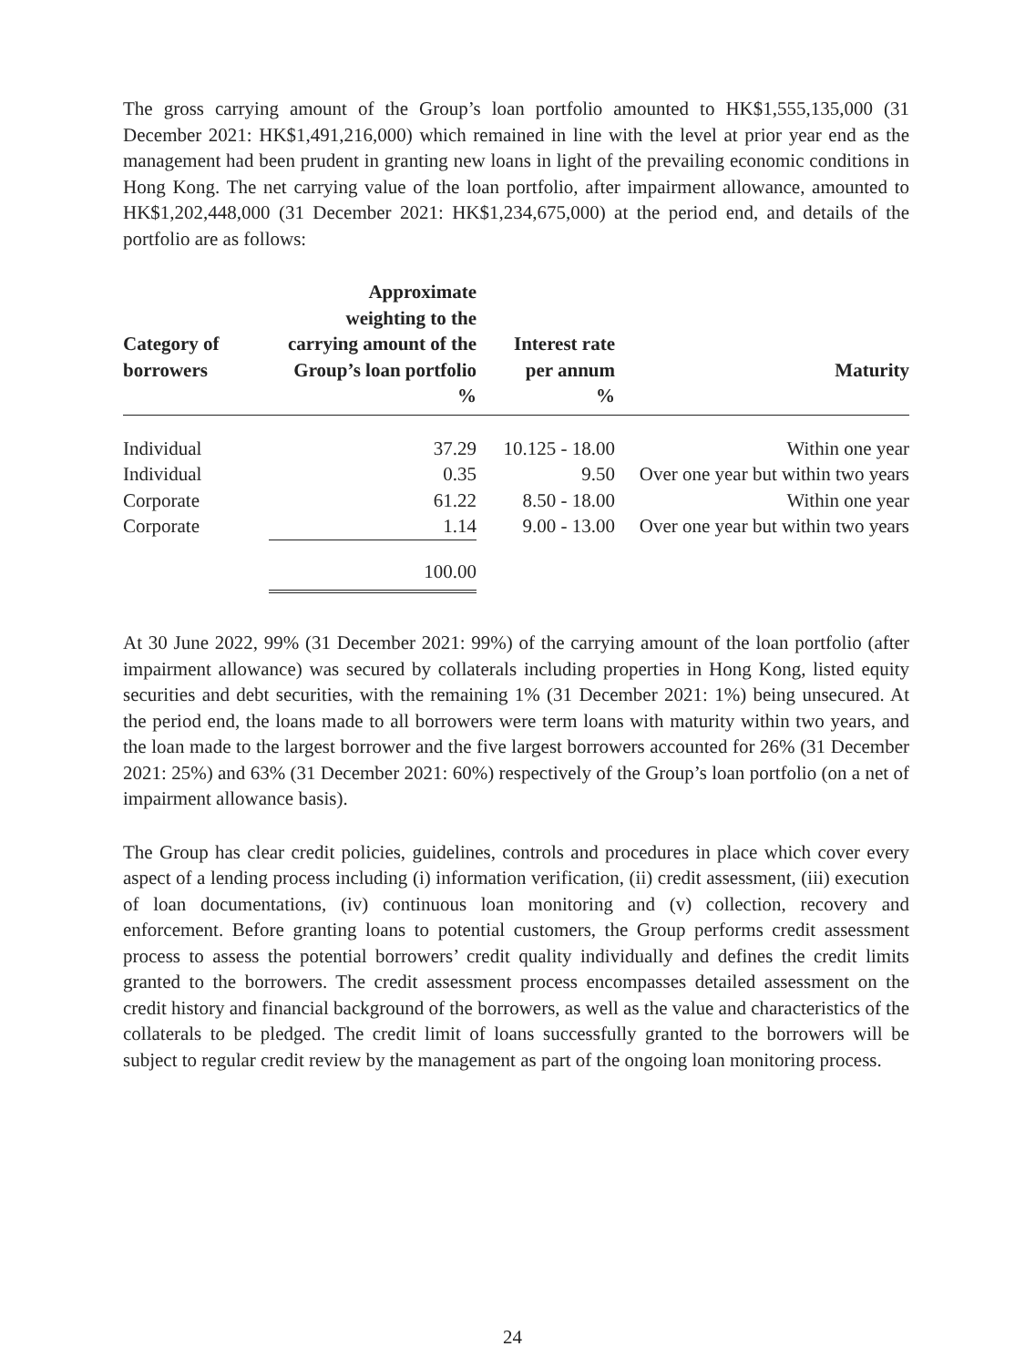The gross carrying amount of the Group’s loan portfolio amounted to HK$1,555,135,000 (31 December 2021: HK$1,491,216,000) which remained in line with the level at prior year end as the management had been prudent in granting new loans in light of the prevailing economic conditions in Hong Kong. The net carrying value of the loan portfolio, after impairment allowance, amounted to HK$1,202,448,000 (31 December 2021: HK$1,234,675,000) at the period end, and details of the portfolio are as follows:
| Category of borrowers | Approximate weighting to the carrying amount of the Group’s loan portfolio % | Interest rate per annum % | Maturity |
| --- | --- | --- | --- |
| Individual | 37.29 | 10.125 - 18.00 | Within one year |
| Individual | 0.35 | 9.50 | Over one year but within two years |
| Corporate | 61.22 | 8.50 - 18.00 | Within one year |
| Corporate | 1.14 | 9.00 - 13.00 | Over one year but within two years |
| | 100.00 | | |
At 30 June 2022, 99% (31 December 2021: 99%) of the carrying amount of the loan portfolio (after impairment allowance) was secured by collaterals including properties in Hong Kong, listed equity securities and debt securities, with the remaining 1% (31 December 2021: 1%) being unsecured. At the period end, the loans made to all borrowers were term loans with maturity within two years, and the loan made to the largest borrower and the five largest borrowers accounted for 26% (31 December 2021: 25%) and 63% (31 December 2021: 60%) respectively of the Group’s loan portfolio (on a net of impairment allowance basis).
The Group has clear credit policies, guidelines, controls and procedures in place which cover every aspect of a lending process including (i) information verification, (ii) credit assessment, (iii) execution of loan documentations, (iv) continuous loan monitoring and (v) collection, recovery and enforcement. Before granting loans to potential customers, the Group performs credit assessment process to assess the potential borrowers’ credit quality individually and defines the credit limits granted to the borrowers. The credit assessment process encompasses detailed assessment on the credit history and financial background of the borrowers, as well as the value and characteristics of the collaterals to be pledged. The credit limit of loans successfully granted to the borrowers will be subject to regular credit review by the management as part of the ongoing loan monitoring process.
24